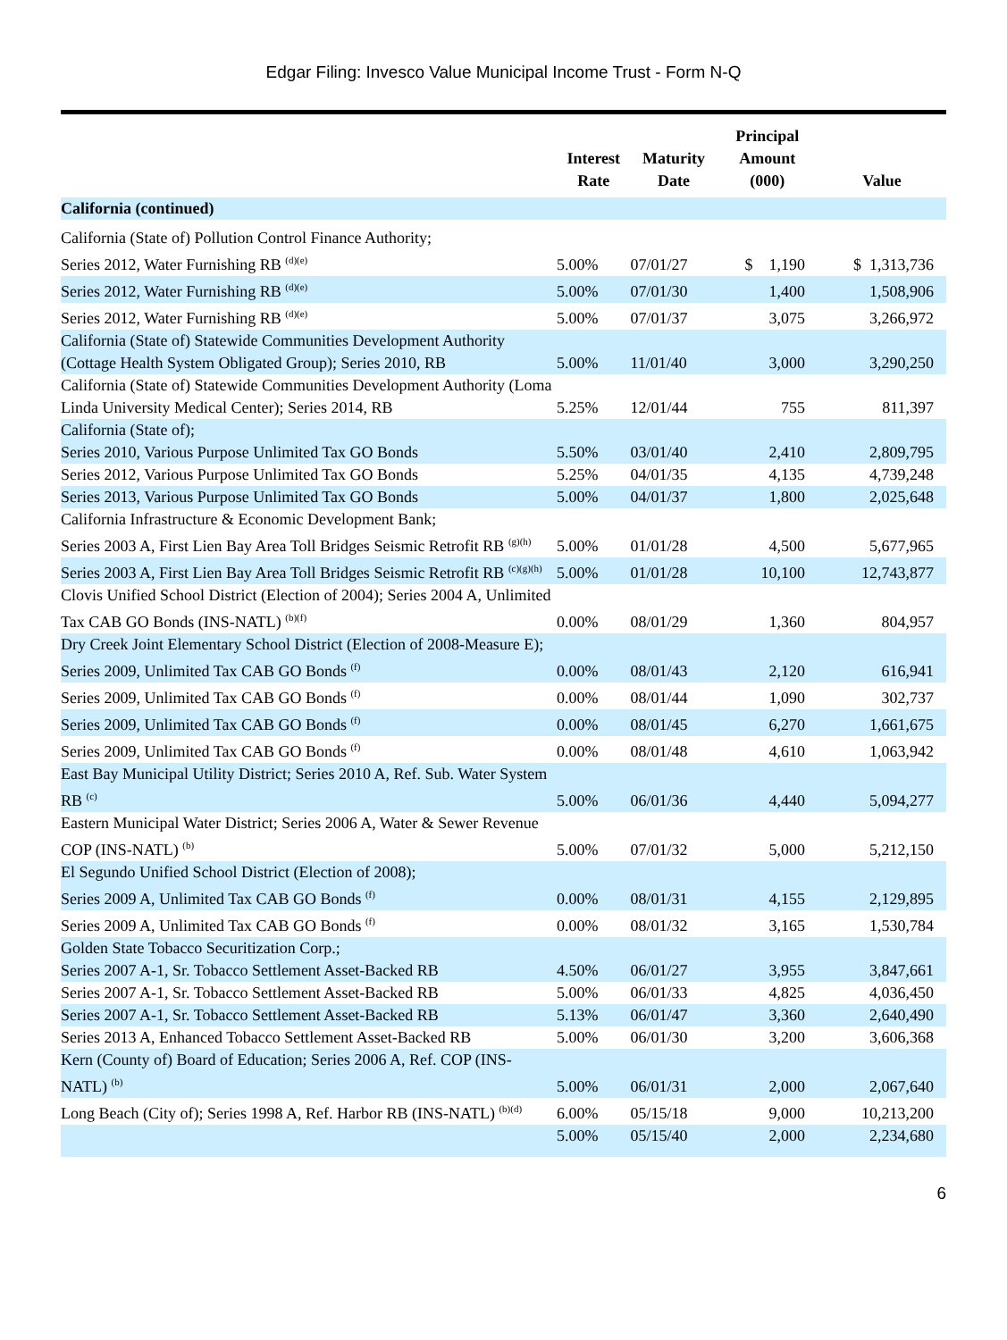Edgar Filing: Invesco Value Municipal Income Trust - Form N-Q
| | Interest Rate | Maturity Date | Principal Amount (000) | Value |
| --- | --- | --- | --- | --- |
| California (continued) | | | | |
| California (State of) Pollution Control Finance Authority; Series 2012, Water Furnishing RB <sup>(d)(e)</sup> | 5.00% | 07/01/27 | $ 1,190 | $ 1,313,736 |
| Series 2012, Water Furnishing RB <sup>(d)(e)</sup> | 5.00% | 07/01/30 | 1,400 | 1,508,906 |
| Series 2012, Water Furnishing RB <sup>(d)(e)</sup> | 5.00% | 07/01/37 | 3,075 | 3,266,972 |
| California (State of) Statewide Communities Development Authority (Cottage Health System Obligated Group); Series 2010, RB | 5.00% | 11/01/40 | 3,000 | 3,290,250 |
| California (State of) Statewide Communities Development Authority (Loma Linda University Medical Center); Series 2014, RB | 5.25% | 12/01/44 | 755 | 811,397 |
| California (State of); Series 2010, Various Purpose Unlimited Tax GO Bonds | 5.50% | 03/01/40 | 2,410 | 2,809,795 |
| Series 2012, Various Purpose Unlimited Tax GO Bonds | 5.25% | 04/01/35 | 4,135 | 4,739,248 |
| Series 2013, Various Purpose Unlimited Tax GO Bonds | 5.00% | 04/01/37 | 1,800 | 2,025,648 |
| California Infrastructure & Economic Development Bank; Series 2003 A, First Lien Bay Area Toll Bridges Seismic Retrofit RB <sup>(g)(h)</sup> | 5.00% | 01/01/28 | 4,500 | 5,677,965 |
| Series 2003 A, First Lien Bay Area Toll Bridges Seismic Retrofit RB <sup>(c)(g)(h)</sup> | 5.00% | 01/01/28 | 10,100 | 12,743,877 |
| Clovis Unified School District (Election of 2004); Series 2004 A, Unlimited Tax CAB GO Bonds (INS-NATL) <sup>(b)(f)</sup> | 0.00% | 08/01/29 | 1,360 | 804,957 |
| Dry Creek Joint Elementary School District (Election of 2008-Measure E); Series 2009, Unlimited Tax CAB GO Bonds <sup>(f)</sup> | 0.00% | 08/01/43 | 2,120 | 616,941 |
| Series 2009, Unlimited Tax CAB GO Bonds <sup>(f)</sup> | 0.00% | 08/01/44 | 1,090 | 302,737 |
| Series 2009, Unlimited Tax CAB GO Bonds <sup>(f)</sup> | 0.00% | 08/01/45 | 6,270 | 1,661,675 |
| Series 2009, Unlimited Tax CAB GO Bonds <sup>(f)</sup> | 0.00% | 08/01/48 | 4,610 | 1,063,942 |
| East Bay Municipal Utility District; Series 2010 A, Ref. Sub. Water System RB <sup>(c)</sup> | 5.00% | 06/01/36 | 4,440 | 5,094,277 |
| Eastern Municipal Water District; Series 2006 A, Water & Sewer Revenue COP (INS-NATL) <sup>(b)</sup> | 5.00% | 07/01/32 | 5,000 | 5,212,150 |
| El Segundo Unified School District (Election of 2008); Series 2009 A, Unlimited Tax CAB GO Bonds <sup>(f)</sup> | 0.00% | 08/01/31 | 4,155 | 2,129,895 |
| Series 2009 A, Unlimited Tax CAB GO Bonds <sup>(f)</sup> | 0.00% | 08/01/32 | 3,165 | 1,530,784 |
| Golden State Tobacco Securitization Corp.; Series 2007 A-1, Sr. Tobacco Settlement Asset-Backed RB | 4.50% | 06/01/27 | 3,955 | 3,847,661 |
| Series 2007 A-1, Sr. Tobacco Settlement Asset-Backed RB | 5.00% | 06/01/33 | 4,825 | 4,036,450 |
| Series 2007 A-1, Sr. Tobacco Settlement Asset-Backed RB | 5.13% | 06/01/47 | 3,360 | 2,640,490 |
| Series 2013 A, Enhanced Tobacco Settlement Asset-Backed RB | 5.00% | 06/01/30 | 3,200 | 3,606,368 |
| Kern (County of) Board of Education; Series 2006 A, Ref. COP (INS-NATL) <sup>(b)</sup> | 5.00% | 06/01/31 | 2,000 | 2,067,640 |
| Long Beach (City of); Series 1998 A, Ref. Harbor RB (INS-NATL) <sup>(b)(d)</sup> | 6.00% | 05/15/18 | 9,000 | 10,213,200 |
| | 5.00% | 05/15/40 | 2,000 | 2,234,680 |
6